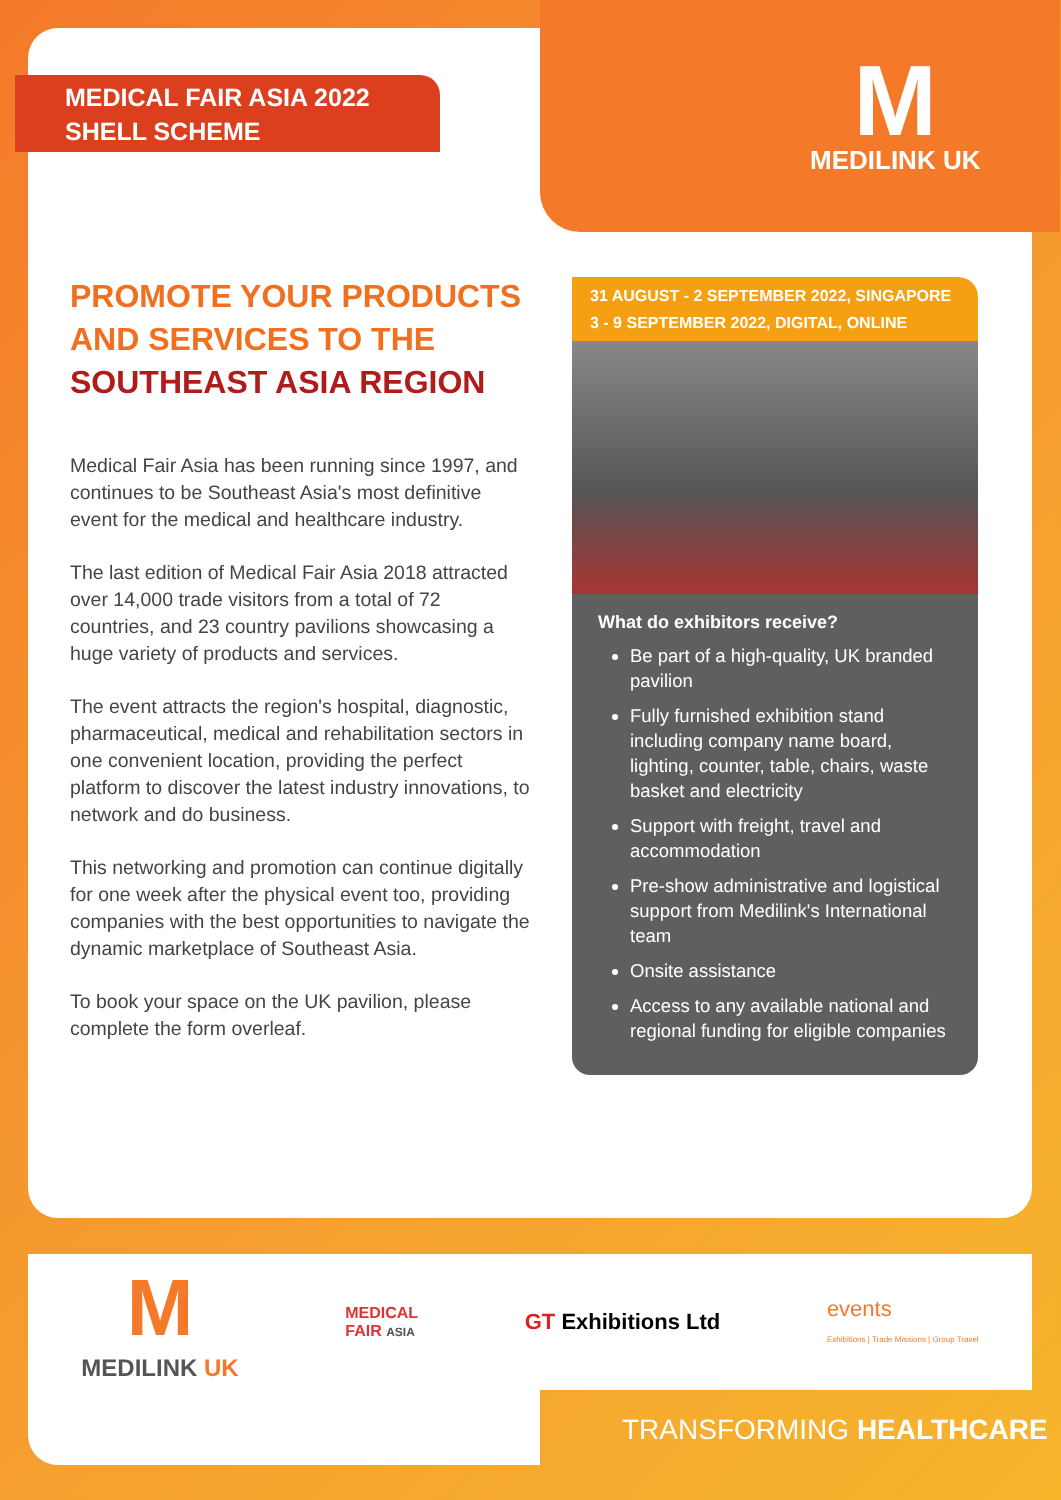MEDICAL FAIR ASIA 2022
SHELL SCHEME
M
MEDILINK UK
PROMOTE YOUR PRODUCTS AND SERVICES TO THE SOUTHEAST ASIA REGION
Medical Fair Asia has been running since 1997, and continues to be Southeast Asia's most definitive event for the medical and healthcare industry.
The last edition of Medical Fair Asia 2018 attracted over 14,000 trade visitors from a total of 72 countries, and 23 country pavilions showcasing a huge variety of products and services.
The event attracts the region's hospital, diagnostic, pharmaceutical, medical and rehabilitation sectors in one convenient location, providing the perfect platform to discover the latest industry innovations, to network and do business.
This networking and promotion can continue digitally for one week after the physical event too, providing companies with the best opportunities to navigate the dynamic marketplace of Southeast Asia.
To book your space on the UK pavilion, please complete the form overleaf.
31 AUGUST - 2 SEPTEMBER 2022, SINGAPORE
3 - 9 SEPTEMBER 2022, DIGITAL, ONLINE
What do exhibitors receive?
Be part of a high-quality, UK branded pavilion
Fully furnished exhibition stand including company name board, lighting, counter, table, chairs, waste basket and electricity
Support with freight, travel and accommodation
Pre-show administrative and logistical support from Medilink's International team
Onsite assistance
Access to any available national and regional funding for eligible companies
M
MEDILINK UK
MEDICAL
FAIR ASIA
GT Exhibitions Ltd
events
Exhibitions | Trade Missions | Group Travel
TRANSFORMING HEALTHCARE